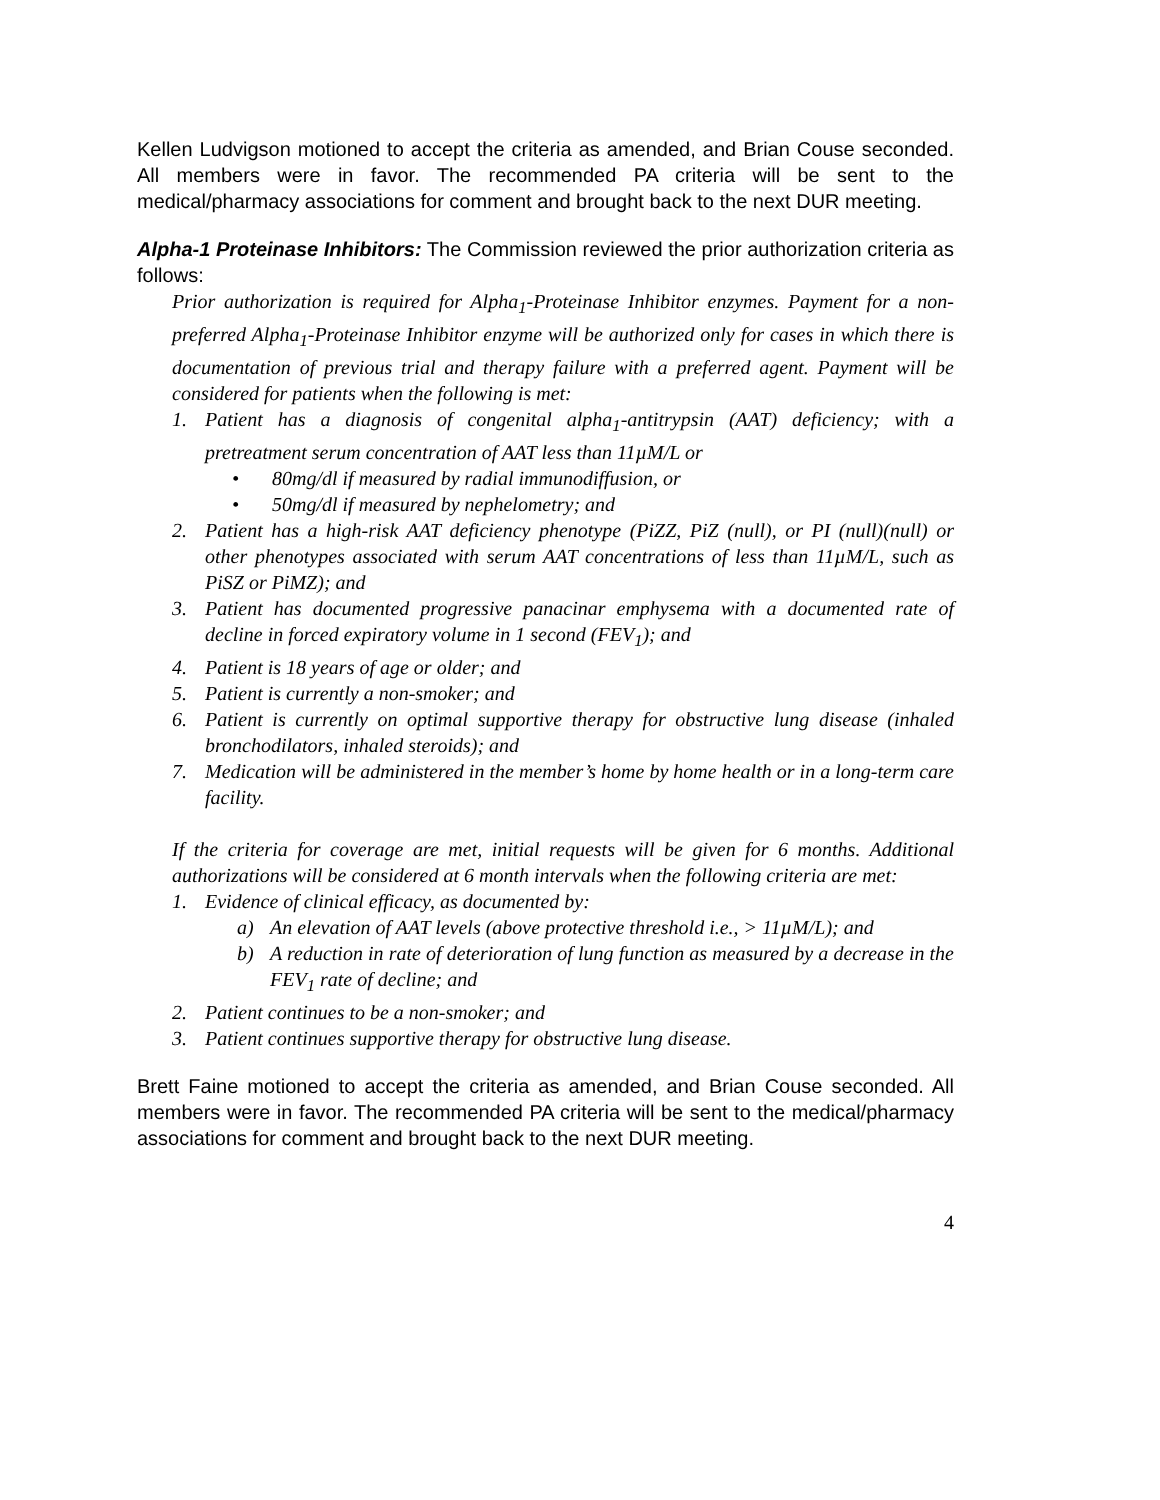Kellen Ludvigson motioned to accept the criteria as amended, and Brian Couse seconded. All members were in favor. The recommended PA criteria will be sent to the medical/pharmacy associations for comment and brought back to the next DUR meeting.
Alpha-1 Proteinase Inhibitors: The Commission reviewed the prior authorization criteria as follows:
Prior authorization is required for Alpha<sub>1</sub>-Proteinase Inhibitor enzymes. Payment for a non-preferred Alpha<sub>1</sub>-Proteinase Inhibitor enzyme will be authorized only for cases in which there is documentation of previous trial and therapy failure with a preferred agent. Payment will be considered for patients when the following is met:
1. Patient has a diagnosis of congenital alpha<sub>1</sub>-antitrypsin (AAT) deficiency; with a pretreatment serum concentration of AAT less than 11µM/L or
• 80mg/dl if measured by radial immunodiffusion, or
• 50mg/dl if measured by nephelometry; and
2. Patient has a high-risk AAT deficiency phenotype (PiZZ, PiZ (null), or PI (null)(null) or other phenotypes associated with serum AAT concentrations of less than 11µM/L, such as PiSZ or PiMZ); and
3. Patient has documented progressive panacinar emphysema with a documented rate of decline in forced expiratory volume in 1 second (FEV<sub>1</sub>); and
4. Patient is 18 years of age or older; and
5. Patient is currently a non-smoker; and
6. Patient is currently on optimal supportive therapy for obstructive lung disease (inhaled bronchodilators, inhaled steroids); and
7. Medication will be administered in the member’s home by home health or in a long-term care facility.
If the criteria for coverage are met, initial requests will be given for 6 months. Additional authorizations will be considered at 6 month intervals when the following criteria are met:
1. Evidence of clinical efficacy, as documented by:
a) An elevation of AAT levels (above protective threshold i.e., > 11µM/L); and
b) A reduction in rate of deterioration of lung function as measured by a decrease in the FEV<sub>1</sub> rate of decline; and
2. Patient continues to be a non-smoker; and
3. Patient continues supportive therapy for obstructive lung disease.
Brett Faine motioned to accept the criteria as amended, and Brian Couse seconded. All members were in favor. The recommended PA criteria will be sent to the medical/pharmacy associations for comment and brought back to the next DUR meeting.
4